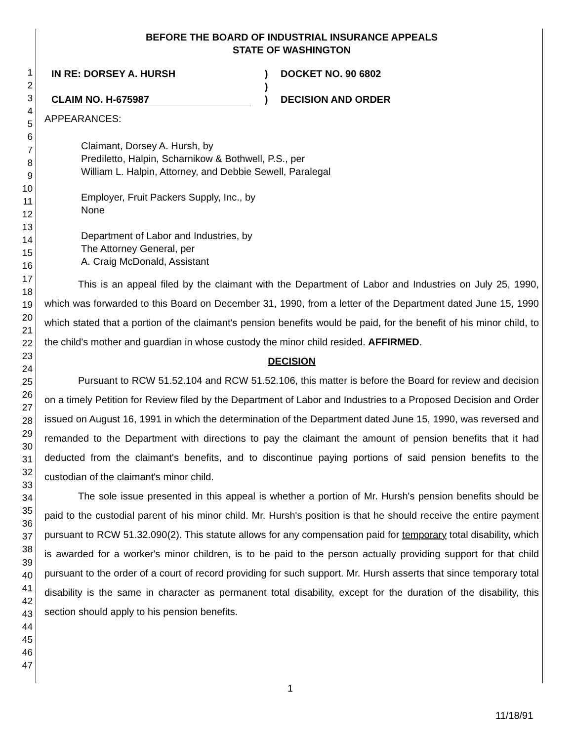1
2
3
4
5
6
7
8
9
10
11
12
13
14
15
16
17
18
19
20
21
22
23
24
25
26
27
28
29
30
31
32
33
34
35
36
37
38
39
40
41
42
43
44
45
46
47
BEFORE THE BOARD OF INDUSTRIAL INSURANCE APPEALS
STATE OF WASHINGTON
IN RE: DORSEY A. HURSH
CLAIM NO. H-675987
)
)
)
DOCKET NO. 90 6802
DECISION AND ORDER
APPEARANCES:
Claimant, Dorsey A. Hursh, by
Prediletto, Halpin, Scharnikow & Bothwell, P.S., per
William L. Halpin, Attorney, and Debbie Sewell, Paralegal
Employer, Fruit Packers Supply, Inc., by
None
Department of Labor and Industries, by
The Attorney General, per
A. Craig McDonald, Assistant
This is an appeal filed by the claimant with the Department of Labor and Industries on July 25, 1990, which was forwarded to this Board on December 31, 1990, from a letter of the Department dated June 15, 1990 which stated that a portion of the claimant's pension benefits would be paid, for the benefit of his minor child, to the child's mother and guardian in whose custody the minor child resided. AFFIRMED.
DECISION
Pursuant to RCW 51.52.104 and RCW 51.52.106, this matter is before the Board for review and decision on a timely Petition for Review filed by the Department of Labor and Industries to a Proposed Decision and Order issued on August 16, 1991 in which the determination of the Department dated June 15, 1990, was reversed and remanded to the Department with directions to pay the claimant the amount of pension benefits that it had deducted from the claimant's benefits, and to discontinue paying portions of said pension benefits to the custodian of the claimant's minor child.
The sole issue presented in this appeal is whether a portion of Mr. Hursh's pension benefits should be paid to the custodial parent of his minor child. Mr. Hursh's position is that he should receive the entire payment pursuant to RCW 51.32.090(2). This statute allows for any compensation paid for temporary total disability, which is awarded for a worker's minor children, is to be paid to the person actually providing support for that child pursuant to the order of a court of record providing for such support. Mr. Hursh asserts that since temporary total disability is the same in character as permanent total disability, except for the duration of the disability, this section should apply to his pension benefits.
1
11/18/91